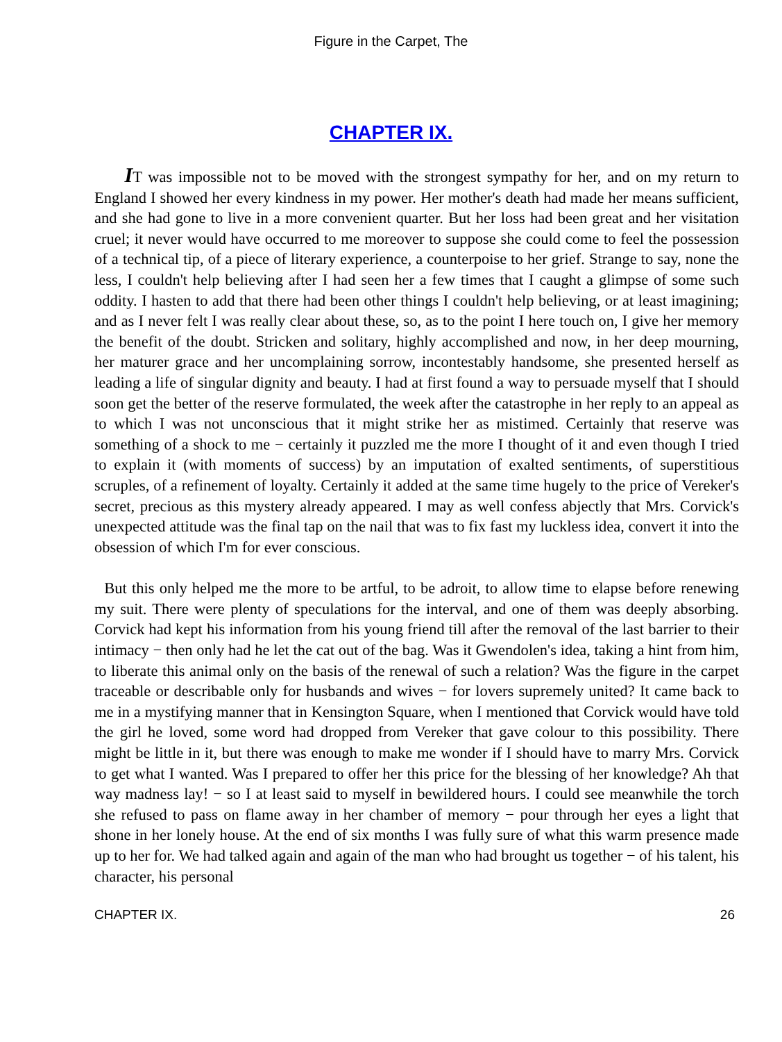Figure in the Carpet, The
CHAPTER IX.
IT was impossible not to be moved with the strongest sympathy for her, and on my return to England I showed her every kindness in my power. Her mother's death had made her means sufficient, and she had gone to live in a more convenient quarter. But her loss had been great and her visitation cruel; it never would have occurred to me moreover to suppose she could come to feel the possession of a technical tip, of a piece of literary experience, a counterpoise to her grief. Strange to say, none the less, I couldn't help believing after I had seen her a few times that I caught a glimpse of some such oddity. I hasten to add that there had been other things I couldn't help believing, or at least imagining; and as I never felt I was really clear about these, so, as to the point I here touch on, I give her memory the benefit of the doubt. Stricken and solitary, highly accomplished and now, in her deep mourning, her maturer grace and her uncomplaining sorrow, incontestably handsome, she presented herself as leading a life of singular dignity and beauty. I had at first found a way to persuade myself that I should soon get the better of the reserve formulated, the week after the catastrophe in her reply to an appeal as to which I was not unconscious that it might strike her as mistimed. Certainly that reserve was something of a shock to me − certainly it puzzled me the more I thought of it and even though I tried to explain it (with moments of success) by an imputation of exalted sentiments, of superstitious scruples, of a refinement of loyalty. Certainly it added at the same time hugely to the price of Vereker's secret, precious as this mystery already appeared. I may as well confess abjectly that Mrs. Corvick's unexpected attitude was the final tap on the nail that was to fix fast my luckless idea, convert it into the obsession of which I'm for ever conscious.
But this only helped me the more to be artful, to be adroit, to allow time to elapse before renewing my suit. There were plenty of speculations for the interval, and one of them was deeply absorbing. Corvick had kept his information from his young friend till after the removal of the last barrier to their intimacy − then only had he let the cat out of the bag. Was it Gwendolen's idea, taking a hint from him, to liberate this animal only on the basis of the renewal of such a relation? Was the figure in the carpet traceable or describable only for husbands and wives − for lovers supremely united? It came back to me in a mystifying manner that in Kensington Square, when I mentioned that Corvick would have told the girl he loved, some word had dropped from Vereker that gave colour to this possibility. There might be little in it, but there was enough to make me wonder if I should have to marry Mrs. Corvick to get what I wanted. Was I prepared to offer her this price for the blessing of her knowledge? Ah that way madness lay! − so I at least said to myself in bewildered hours. I could see meanwhile the torch she refused to pass on flame away in her chamber of memory − pour through her eyes a light that shone in her lonely house. At the end of six months I was fully sure of what this warm presence made up to her for. We had talked again and again of the man who had brought us together − of his talent, his character, his personal
CHAPTER IX. 26